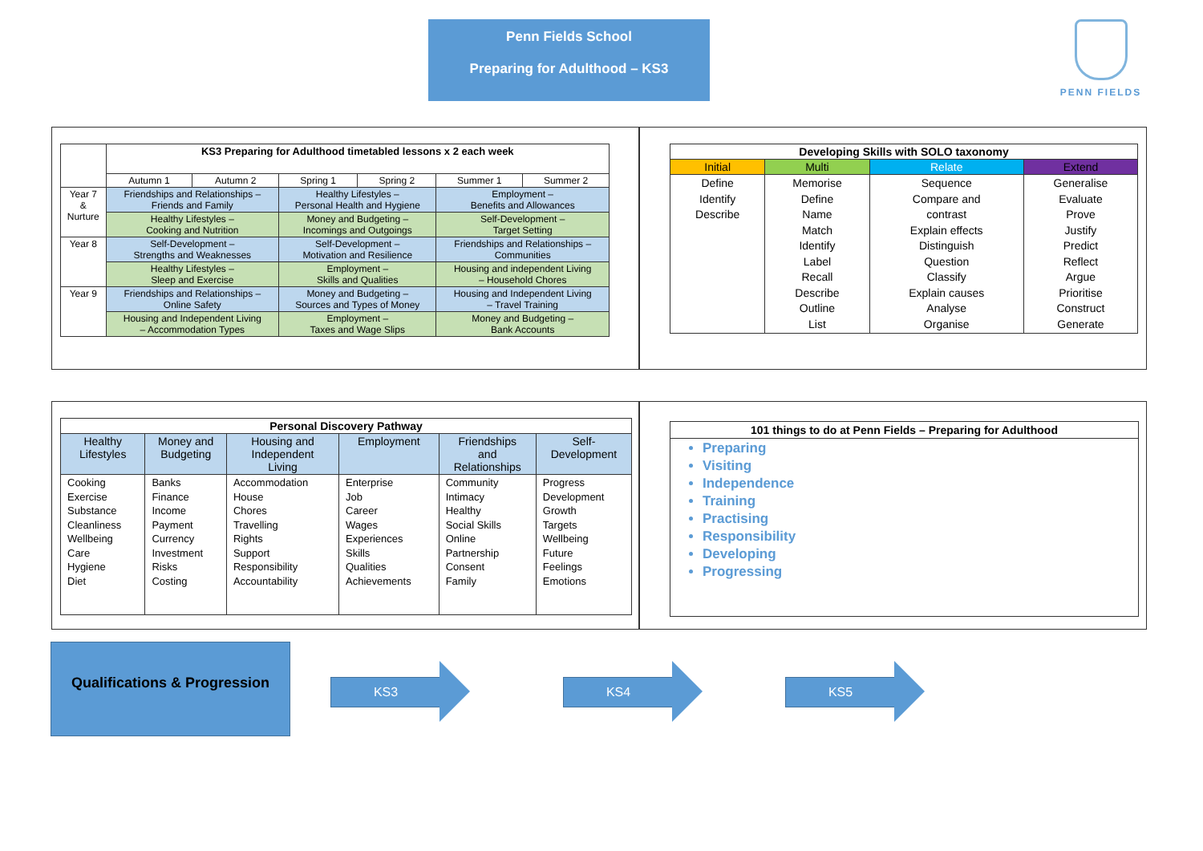Penn Fields School
Preparing for Adulthood – KS3
PENN FIELDS
| | KS3 Preparing for Adulthood timetabled lessons x 2 each week | | | | | |
| | Autumn 1 | Autumn 2 | Spring 1 | Spring 2 | Summer 1 | Summer 2 |
| Year 7 & Nurture | Friendships and Relationships – Friends and Family | | Healthy Lifestyles – Personal Health and Hygiene | | Employment – Benefits and Allowances | |
| | Healthy Lifestyles – Cooking and Nutrition | | Money and Budgeting – Incomings and Outgoings | | Self-Development – Target Setting | |
| Year 8 | Self-Development – Strengths and Weaknesses | | Self-Development – Motivation and Resilience | | Friendships and Relationships – Communities | |
| | Healthy Lifestyles – Sleep and Exercise | | Employment – Skills and Qualities | | Housing and independent Living – Household Chores | |
| Year 9 | Friendships and Relationships – Online Safety | | Money and Budgeting – Sources and Types of Money | | Housing and Independent Living – Travel Training | |
| | Housing and Independent Living – Accommodation Types | | Employment – Taxes and Wage Slips | | Money and Budgeting – Bank Accounts | |
| Developing Skills with SOLO taxonomy | | | |
| --- | --- | --- | --- |
| Initial | Multi | Relate | Extend |
| Define Identify Describe | Memorise Define Name Match Identify Label Recall Describe Outline List | Sequence Compare and contrast Explain effects Distinguish Question Classify Explain causes Analyse Organise | Generalise Evaluate Prove Justify Predict Reflect Argue Prioritise Construct Generate |
| Personal Discovery Pathway | | | | | |
| --- | --- | --- | --- | --- | --- |
| Healthy Lifestyles | Money and Budgeting | Housing and Independent Living | Employment | Friendships and Relationships | Self- Development |
| Cooking Exercise Substance Cleanliness Wellbeing Care Hygiene Diet | Banks Finance Income Payment Currency Investment Risks Costing | Accommodation House Chores Travelling Rights Support Responsibility Accountability | Enterprise Job Career Wages Experiences Skills Qualities Achievements | Community Intimacy Healthy Social Skills Online Partnership Consent Family | Progress Development Growth Targets Wellbeing Future Feelings Emotions |
101 things to do at Penn Fields – Preparing for Adulthood
Preparing
Visiting
Independence
Training
Practising
Responsibility
Developing
Progressing
Qualifications & Progression
KS3 KS4 KS5